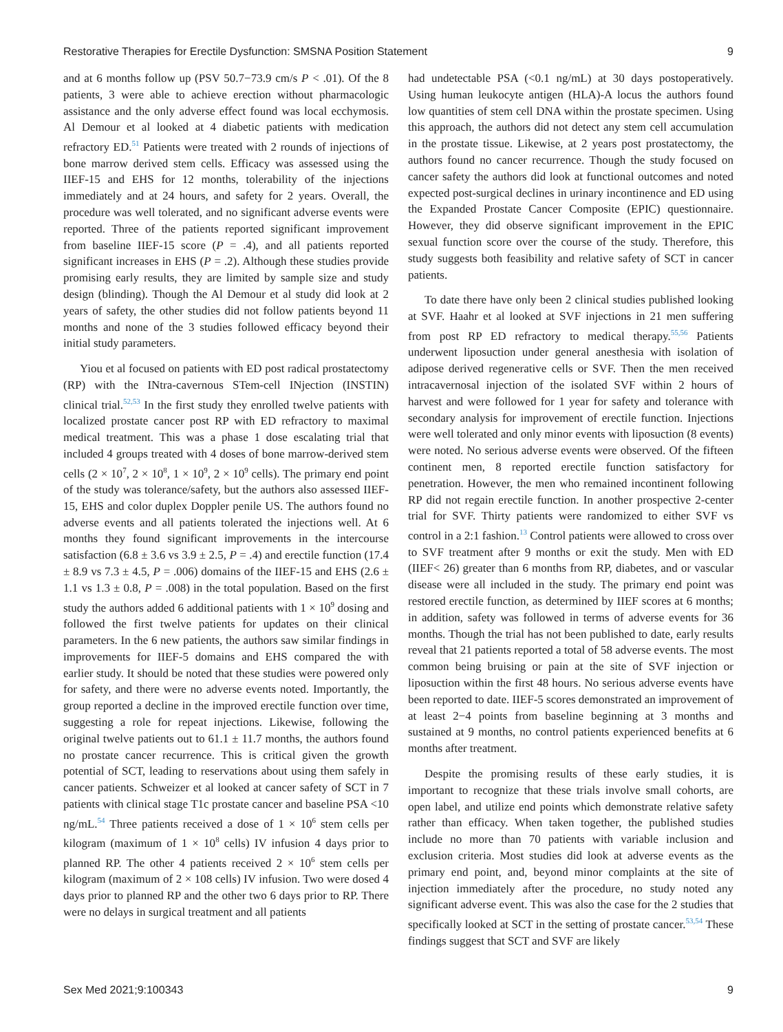Restorative Therapies for Erectile Dysfunction: SMSNA Position Statement 9
and at 6 months follow up (PSV 50.7−73.9 cm/s P < .01). Of the 8 patients, 3 were able to achieve erection without pharmacologic assistance and the only adverse effect found was local ecchymosis. Al Demour et al looked at 4 diabetic patients with medication refractory ED.<sup>51</sup> Patients were treated with 2 rounds of injections of bone marrow derived stem cells. Efficacy was assessed using the IIEF-15 and EHS for 12 months, tolerability of the injections immediately and at 24 hours, and safety for 2 years. Overall, the procedure was well tolerated, and no significant adverse events were reported. Three of the patients reported significant improvement from baseline IIEF-15 score (P = .4), and all patients reported significant increases in EHS (P = .2). Although these studies provide promising early results, they are limited by sample size and study design (blinding). Though the Al Demour et al study did look at 2 years of safety, the other studies did not follow patients beyond 11 months and none of the 3 studies followed efficacy beyond their initial study parameters.
Yiou et al focused on patients with ED post radical prostatectomy (RP) with the INtra-cavernous STem-cell INjection (INSTIN) clinical trial.<sup>52,53</sup> In the first study they enrolled twelve patients with localized prostate cancer post RP with ED refractory to maximal medical treatment. This was a phase 1 dose escalating trial that included 4 groups treated with 4 doses of bone marrow-derived stem cells (2 × 10<sup>7</sup>, 2 × 10<sup>8</sup>, 1 × 10<sup>9</sup>, 2 × 10<sup>9</sup> cells). The primary end point of the study was tolerance/safety, but the authors also assessed IIEF-15, EHS and color duplex Doppler penile US. The authors found no adverse events and all patients tolerated the injections well. At 6 months they found significant improvements in the intercourse satisfaction (6.8 ± 3.6 vs 3.9 ± 2.5, P = .4) and erectile function (17.4 ± 8.9 vs 7.3 ± 4.5, P = .006) domains of the IIEF-15 and EHS (2.6 ± 1.1 vs 1.3 ± 0.8, P = .008) in the total population. Based on the first study the authors added 6 additional patients with 1 × 10<sup>9</sup> dosing and followed the first twelve patients for updates on their clinical parameters. In the 6 new patients, the authors saw similar findings in improvements for IIEF-5 domains and EHS compared the with earlier study. It should be noted that these studies were powered only for safety, and there were no adverse events noted. Importantly, the group reported a decline in the improved erectile function over time, suggesting a role for repeat injections. Likewise, following the original twelve patients out to 61.1 ± 11.7 months, the authors found no prostate cancer recurrence. This is critical given the growth potential of SCT, leading to reservations about using them safely in cancer patients. Schweizer et al looked at cancer safety of SCT in 7 patients with clinical stage T1c prostate cancer and baseline PSA <10 ng/mL.<sup>54</sup> Three patients received a dose of 1 × 10<sup>6</sup> stem cells per kilogram (maximum of 1 × 10<sup>8</sup> cells) IV infusion 4 days prior to planned RP. The other 4 patients received 2 × 10<sup>6</sup> stem cells per kilogram (maximum of 2 × 108 cells) IV infusion. Two were dosed 4 days prior to planned RP and the other two 6 days prior to RP. There were no delays in surgical treatment and all patients
had undetectable PSA (<0.1 ng/mL) at 30 days postoperatively. Using human leukocyte antigen (HLA)-A locus the authors found low quantities of stem cell DNA within the prostate specimen. Using this approach, the authors did not detect any stem cell accumulation in the prostate tissue. Likewise, at 2 years post prostatectomy, the authors found no cancer recurrence. Though the study focused on cancer safety the authors did look at functional outcomes and noted expected post-surgical declines in urinary incontinence and ED using the Expanded Prostate Cancer Composite (EPIC) questionnaire. However, they did observe significant improvement in the EPIC sexual function score over the course of the study. Therefore, this study suggests both feasibility and relative safety of SCT in cancer patients.
To date there have only been 2 clinical studies published looking at SVF. Haahr et al looked at SVF injections in 21 men suffering from post RP ED refractory to medical therapy.<sup>55,56</sup> Patients underwent liposuction under general anesthesia with isolation of adipose derived regenerative cells or SVF. Then the men received intracavernosal injection of the isolated SVF within 2 hours of harvest and were followed for 1 year for safety and tolerance with secondary analysis for improvement of erectile function. Injections were well tolerated and only minor events with liposuction (8 events) were noted. No serious adverse events were observed. Of the fifteen continent men, 8 reported erectile function satisfactory for penetration. However, the men who remained incontinent following RP did not regain erectile function. In another prospective 2-center trial for SVF. Thirty patients were randomized to either SVF vs control in a 2:1 fashion.<sup>13</sup> Control patients were allowed to cross over to SVF treatment after 9 months or exit the study. Men with ED (IIEF< 26) greater than 6 months from RP, diabetes, and or vascular disease were all included in the study. The primary end point was restored erectile function, as determined by IIEF scores at 6 months; in addition, safety was followed in terms of adverse events for 36 months. Though the trial has not been published to date, early results reveal that 21 patients reported a total of 58 adverse events. The most common being bruising or pain at the site of SVF injection or liposuction within the first 48 hours. No serious adverse events have been reported to date. IIEF-5 scores demonstrated an improvement of at least 2−4 points from baseline beginning at 3 months and sustained at 9 months, no control patients experienced benefits at 6 months after treatment.
Despite the promising results of these early studies, it is important to recognize that these trials involve small cohorts, are open label, and utilize end points which demonstrate relative safety rather than efficacy. When taken together, the published studies include no more than 70 patients with variable inclusion and exclusion criteria. Most studies did look at adverse events as the primary end point, and, beyond minor complaints at the site of injection immediately after the procedure, no study noted any significant adverse event. This was also the case for the 2 studies that specifically looked at SCT in the setting of prostate cancer.<sup>53,54</sup> These findings suggest that SCT and SVF are likely
Sex Med 2021;9:100343 9